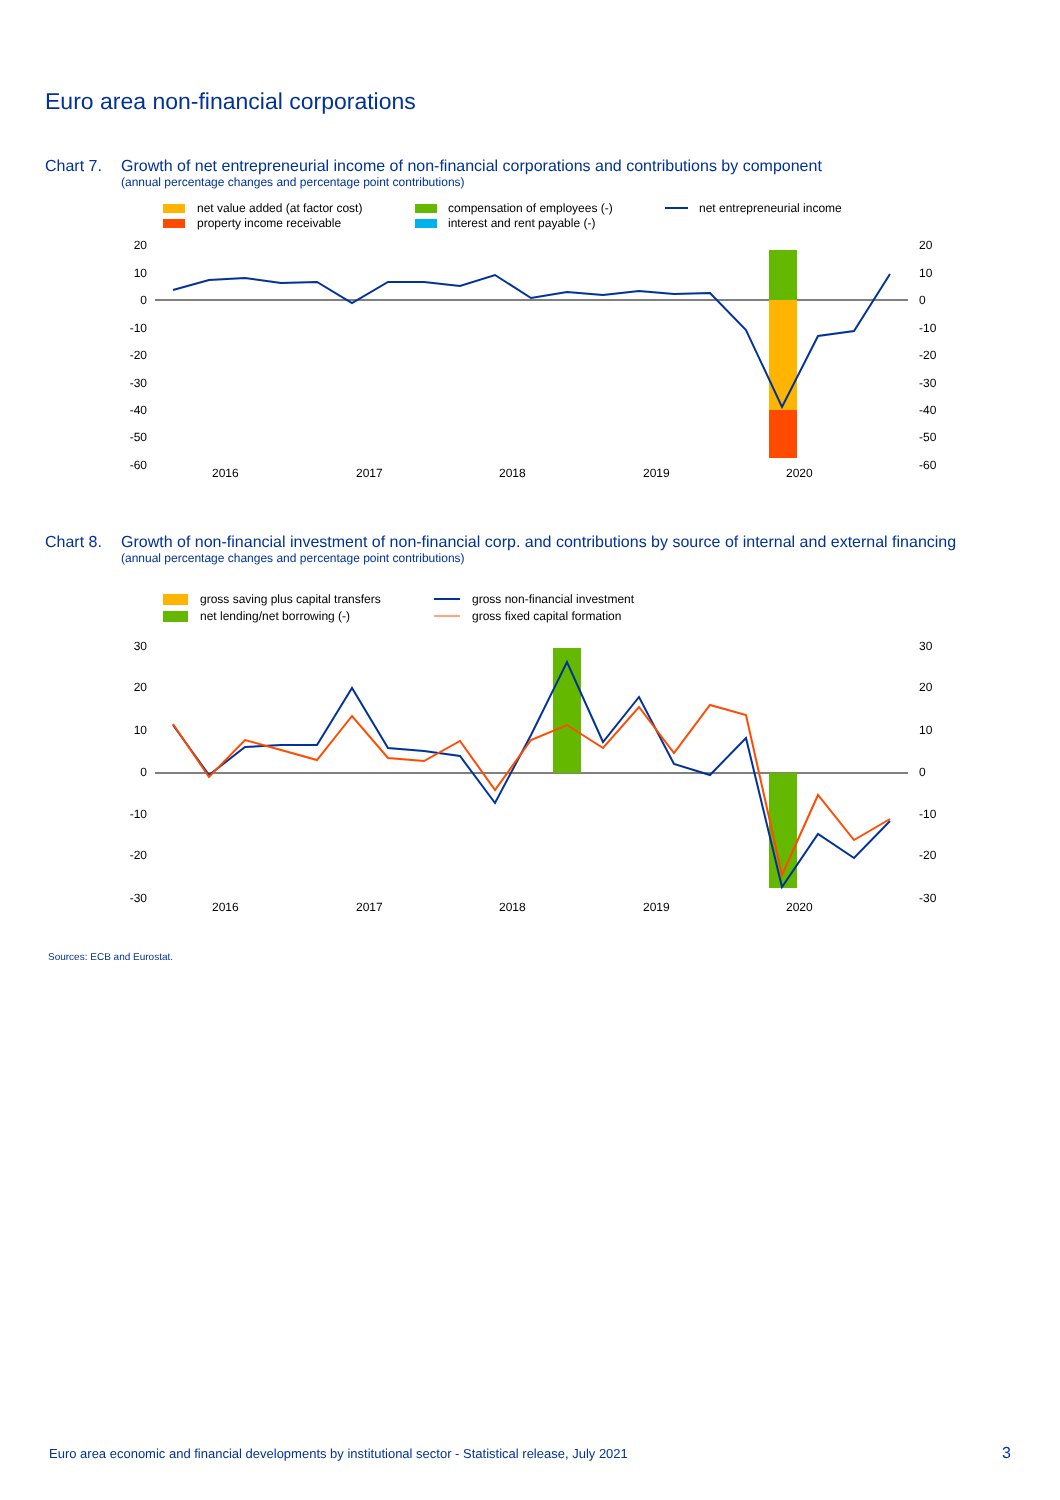Euro area non-financial corporations
Chart 7. Growth of net entrepreneurial income of non-financial corporations and contributions by component
(annual percentage changes and percentage point contributions)
net value added (at factor cost)
property income receivable
compensation of employees (-)
interest and rent payable (-)
net entrepreneurial income
20
10
0
-10
-20
-30
-40
-50
-60
20
10
0
-10
-20
-30
-40
-50
-60
2016
2017
2018
2019
2020
Chart 8. Growth of non-financial investment of non-financial corp. and contributions by source of internal and external financing
(annual percentage changes and percentage point contributions)
gross saving plus capital transfers
net lending/net borrowing (-)
gross non-financial investment
gross fixed capital formation
30
20
10
0
-10
-20
-30
30
20
10
0
-10
-20
-30
2016
2017
2018
2019
2020
Sources: ECB and Eurostat.
Euro area economic and financial developments by institutional sector - Statistical release, July 2021
3